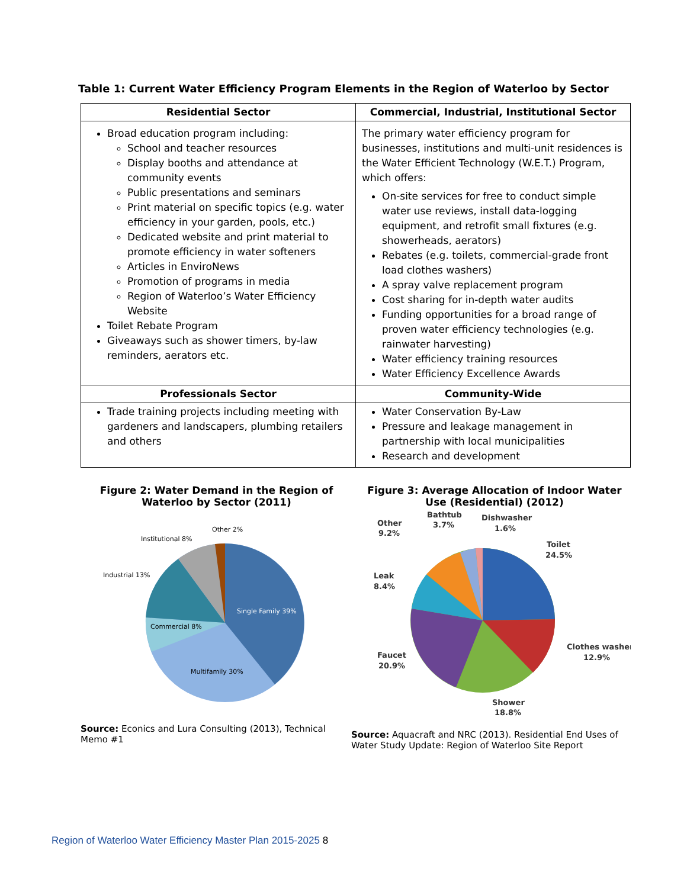Table 1: Current Water Efficiency Program Elements in the Region of Waterloo by Sector
| Residential Sector | Commercial, Industrial, Institutional Sector |
| --- | --- |
| Broad education program including: School and teacher resources Display booths and attendance at community events Public presentations and seminars Print material on specific topics (e.g. water efficiency in your garden, pools, etc.) Dedicated website and print material to promote efficiency in water softeners Articles in EnviroNews Promotion of programs in media Region of Waterloo’s Water Efficiency Website Toilet Rebate Program Giveaways such as shower timers, by-law reminders, aerators etc. | The primary water efficiency program for businesses, institutions and multi-unit residences is the Water Efficient Technology (W.E.T.) Program, which offers: On-site services for free to conduct simple water use reviews, install data-logging equipment, and retrofit small fixtures (e.g. showerheads, aerators) Rebates (e.g. toilets, commercial-grade front load clothes washers) A spray valve replacement program Cost sharing for in-depth water audits Funding opportunities for a broad range of proven water efficiency technologies (e.g. rainwater harvesting) Water efficiency training resources Water Efficiency Excellence Awards |
| Professionals Sector | Community-Wide |
| Trade training projects including meeting with gardeners and landscapers, plumbing retailers and others | Water Conservation By-Law Pressure and leakage management in partnership with local municipalities Research and development |
Figure 2: Water Demand in the Region of Waterloo by Sector (2011)
Single Family 39%
Multifamily 30%
Commercial 8%
Industrial 13%
Institutional 8%
Other 2%
Source: Econics and Lura Consulting (2013), Technical Memo #1
Figure 3: Average Allocation of Indoor Water Use (Residential) (2012)
Other
9.2%
Bathtub
3.7%
Dishwasher
1.6%
Toilet
24.5%
Leak
8.4%
Clothes washer
12.9%
Faucet
20.9%
Shower
18.8%
Source: Aquacraft and NRC (2013). Residential End Uses of Water Study Update: Region of Waterloo Site Report
Region of Waterloo Water Efficiency Master Plan 2015-2025 8